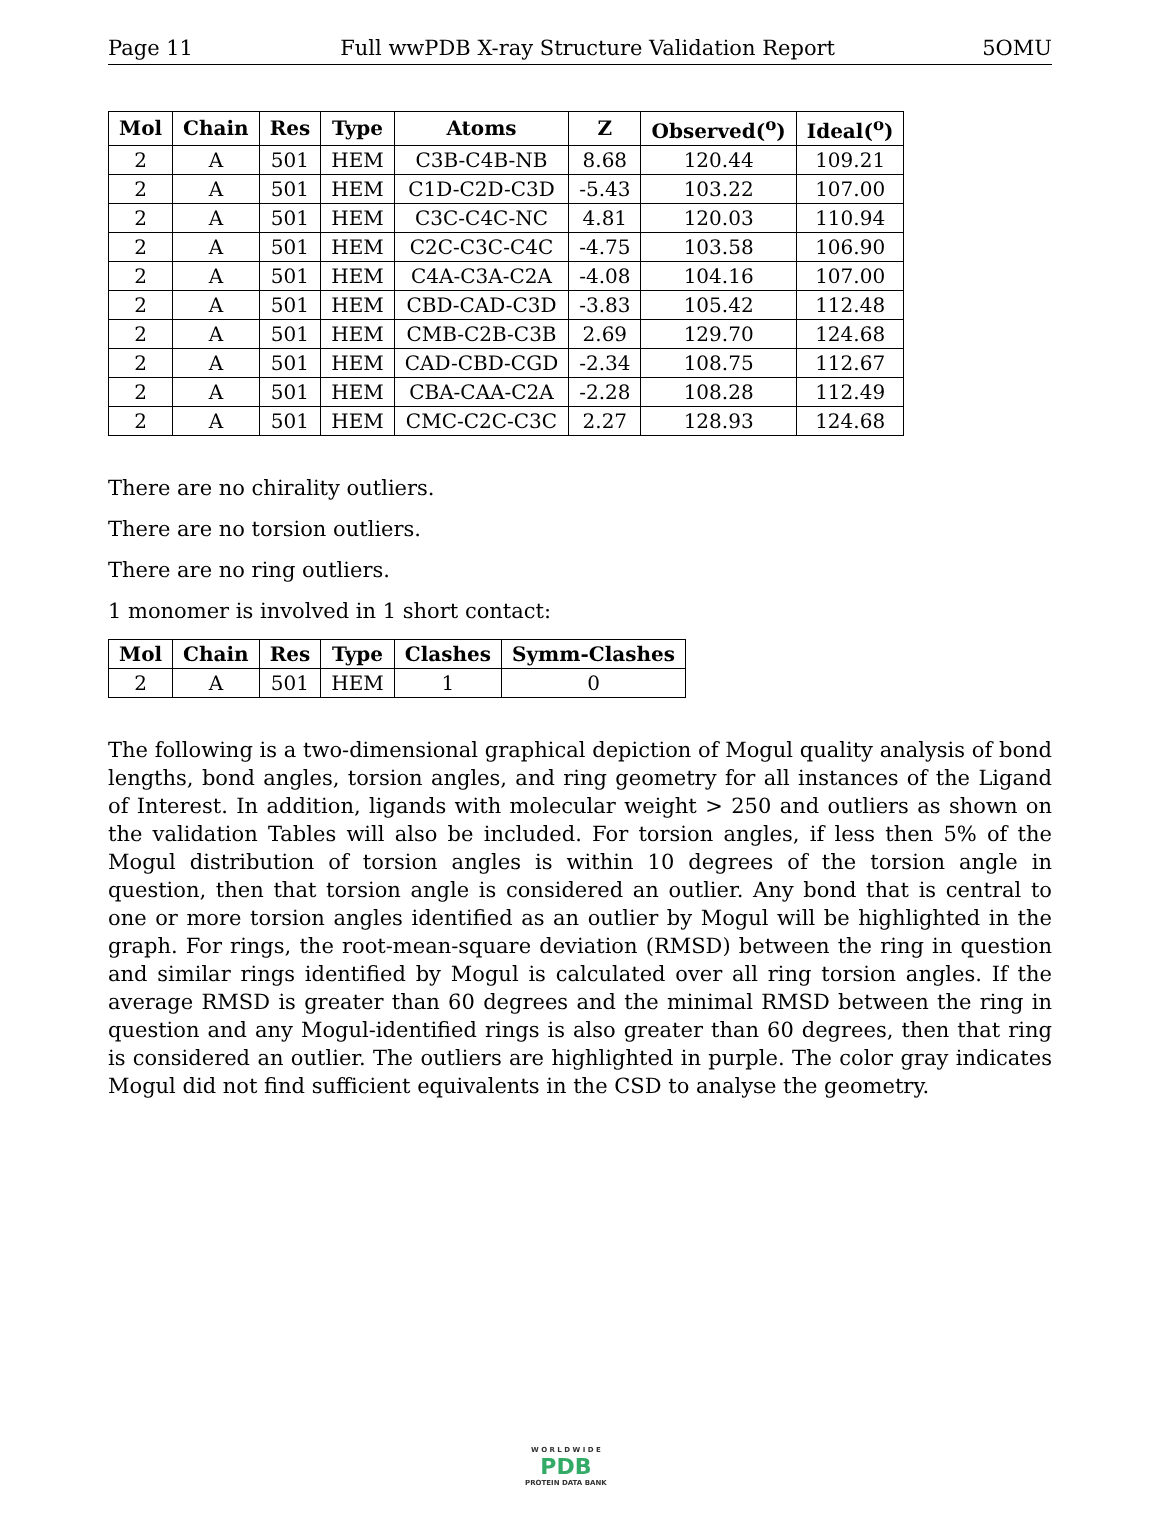Page 11 Full wwPDB X-ray Structure Validation Report 5OMU
| Mol | Chain | Res | Type | Atoms | Z | Observed(<sup>o</sup>) | Ideal(<sup>o</sup>) |
| --- | --- | --- | --- | --- | --- | --- | --- |
| 2 | A | 501 | HEM | C3B-C4B-NB | 8.68 | 120.44 | 109.21 |
| 2 | A | 501 | HEM | C1D-C2D-C3D | -5.43 | 103.22 | 107.00 |
| 2 | A | 501 | HEM | C3C-C4C-NC | 4.81 | 120.03 | 110.94 |
| 2 | A | 501 | HEM | C2C-C3C-C4C | -4.75 | 103.58 | 106.90 |
| 2 | A | 501 | HEM | C4A-C3A-C2A | -4.08 | 104.16 | 107.00 |
| 2 | A | 501 | HEM | CBD-CAD-C3D | -3.83 | 105.42 | 112.48 |
| 2 | A | 501 | HEM | CMB-C2B-C3B | 2.69 | 129.70 | 124.68 |
| 2 | A | 501 | HEM | CAD-CBD-CGD | -2.34 | 108.75 | 112.67 |
| 2 | A | 501 | HEM | CBA-CAA-C2A | -2.28 | 108.28 | 112.49 |
| 2 | A | 501 | HEM | CMC-C2C-C3C | 2.27 | 128.93 | 124.68 |
There are no chirality outliers.
There are no torsion outliers.
There are no ring outliers.
1 monomer is involved in 1 short contact:
| Mol | Chain | Res | Type | Clashes | Symm-Clashes |
| --- | --- | --- | --- | --- | --- |
| 2 | A | 501 | HEM | 1 | 0 |
The following is a two-dimensional graphical depiction of Mogul quality analysis of bond lengths, bond angles, torsion angles, and ring geometry for all instances of the Ligand of Interest. In addition, ligands with molecular weight > 250 and outliers as shown on the validation Tables will also be included. For torsion angles, if less then 5% of the Mogul distribution of torsion angles is within 10 degrees of the torsion angle in question, then that torsion angle is considered an outlier. Any bond that is central to one or more torsion angles identified as an outlier by Mogul will be highlighted in the graph. For rings, the root-mean-square deviation (RMSD) between the ring in question and similar rings identified by Mogul is calculated over all ring torsion angles. If the average RMSD is greater than 60 degrees and the minimal RMSD between the ring in question and any Mogul-identified rings is also greater than 60 degrees, then that ring is considered an outlier. The outliers are highlighted in purple. The color gray indicates Mogul did not find sufficient equivalents in the CSD to analyse the geometry.
W O R L D W I D E
PDB
PROTEIN DATA BANK